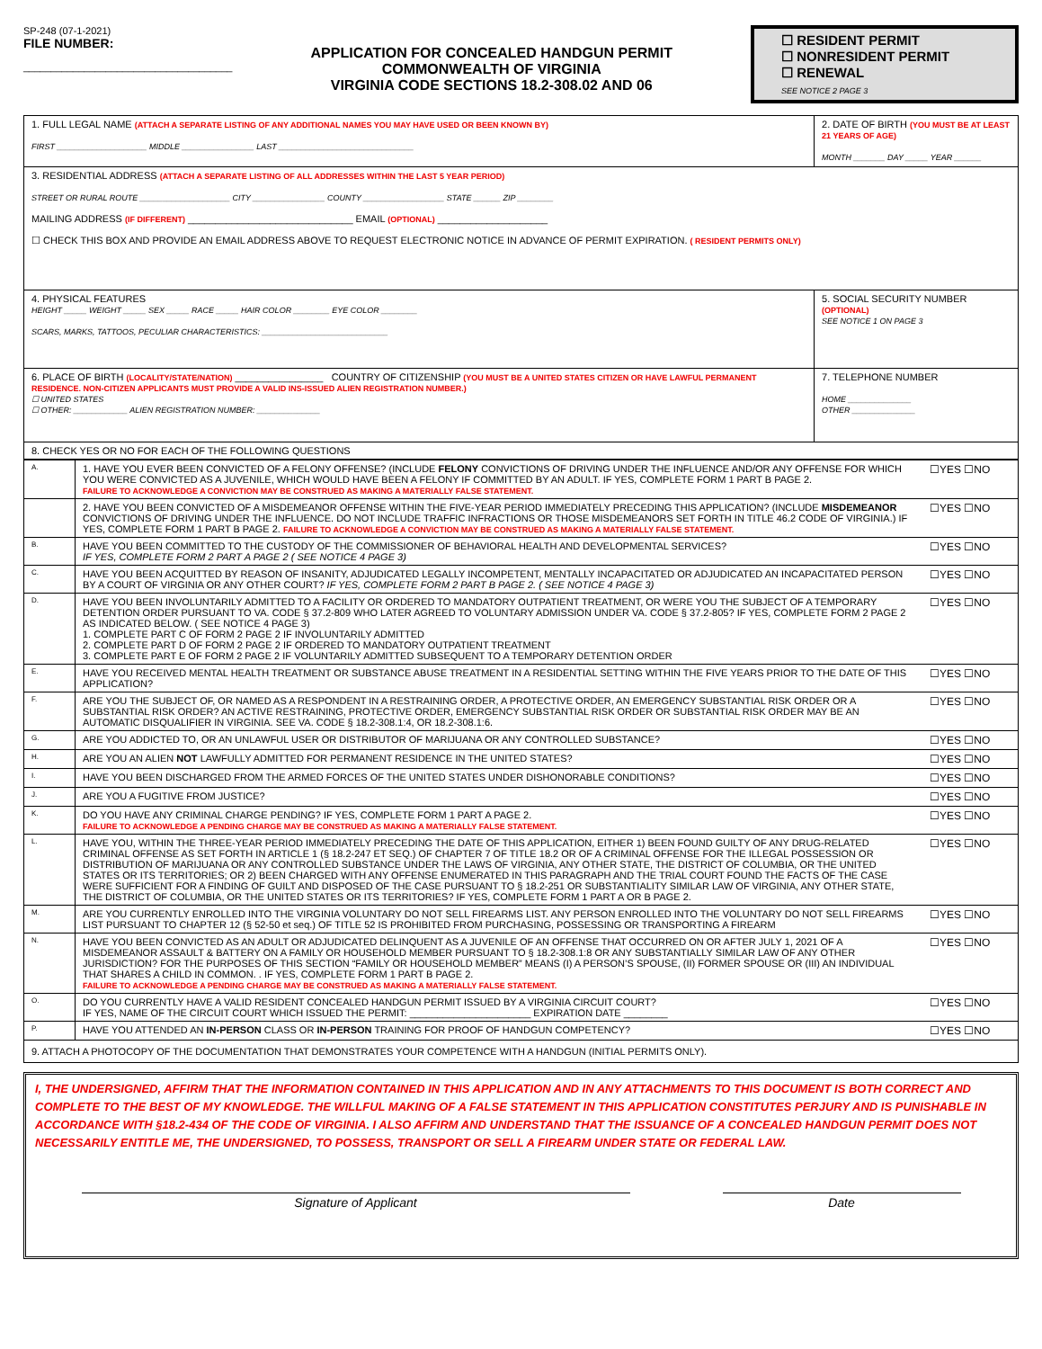SP-248 (07-1-2021)
FILE NUMBER:
______________________________________
APPLICATION FOR CONCEALED HANDGUN PERMIT
COMMONWEALTH OF VIRGINIA
VIRGINIA CODE SECTIONS 18.2-308.02 AND 06
☐ RESIDENT PERMIT
☐ NONRESIDENT PERMIT
☐ RENEWAL
SEE NOTICE 2 PAGE 3
| 1. FULL LEGAL NAME (ATTACH A SEPARATE LISTING OF ANY ADDITIONAL NAMES YOU MAY HAVE USED OR BEEN KNOWN BY) FIRST ____________________ MIDDLE ________________ LAST ______________________________ | 2. DATE OF BIRTH (YOU MUST BE AT LEAST 21 YEARS OF AGE) MONTH _______ DAY _____ YEAR ______ | |
| 3. RESIDENTIAL ADDRESS (ATTACH A SEPARATE LISTING OF ALL ADDRESSES WITHIN THE LAST 5 YEAR PERIOD) STREET OR RURAL ROUTE ____________________ CITY ________________ COUNTY __________________ STATE ______ ZIP ________ MAILING ADDRESS (IF DIFFERENT) ______________________________ EMAIL (OPTIONAL) ____________________ ☐ CHECK THIS BOX AND PROVIDE AN EMAIL ADDRESS ABOVE TO REQUEST ELECTRONIC NOTICE IN ADVANCE OF PERMIT EXPIRATION. ( RESIDENT PERMITS ONLY) | | |
| 4. PHYSICAL FEATURES HEIGHT _____ WEIGHT _____ SEX _____ RACE _____ HAIR COLOR ________ EYE COLOR ________ SCARS, MARKS, TATTOOS, PECULIAR CHARACTERISTICS: ____________________________ | 5. SOCIAL SECURITY NUMBER (OPTIONAL) SEE NOTICE 1 ON PAGE 3 | |
| 6. PLACE OF BIRTH (LOCALITY/STATE/NATION) ________________ COUNTRY OF CITIZENSHIP (YOU MUST BE A UNITED STATES CITIZEN OR HAVE LAWFUL PERMANENT RESIDENCE. NON-CITIZEN APPLICANTS MUST PROVIDE A VALID INS-ISSUED ALIEN REGISTRATION NUMBER.) ☐ UNITED STATES ☐ OTHER: ____________ ALIEN REGISTRATION NUMBER: ______________ | | 7. TELEPHONE NUMBER HOME ______________ OTHER ______________ |
| 8. CHECK YES OR NO FOR EACH OF THE FOLLOWING QUESTIONS | | |
| A. | 1. HAVE YOU EVER BEEN CONVICTED OF A FELONY OFFENSE? (INCLUDE FELONY CONVICTIONS OF DRIVING UNDER THE INFLUENCE AND/OR ANY OFFENSE FOR WHICH YOU WERE CONVICTED AS A JUVENILE, WHICH WOULD HAVE BEEN A FELONY IF COMMITTED BY AN ADULT. IF YES, COMPLETE FORM 1 PART B PAGE 2. FAILURE TO ACKNOWLEDGE A CONVICTION MAY BE CONSTRUED AS MAKING A MATERIALLY FALSE STATEMENT. | ☐YES ☐NO |
| | 2. HAVE YOU BEEN CONVICTED OF A MISDEMEANOR OFFENSE WITHIN THE FIVE-YEAR PERIOD IMMEDIATELY PRECEDING THIS APPLICATION? (INCLUDE MISDEMEANOR CONVICTIONS OF DRIVING UNDER THE INFLUENCE. DO NOT INCLUDE TRAFFIC INFRACTIONS OR THOSE MISDEMEANORS SET FORTH IN TITLE 46.2 CODE OF VIRGINIA.) IF YES, COMPLETE FORM 1 PART B PAGE 2. FAILURE TO ACKNOWLEDGE A CONVICTION MAY BE CONSTRUED AS MAKING A MATERIALLY FALSE STATEMENT. | ☐YES ☐NO |
| B. | HAVE YOU BEEN COMMITTED TO THE CUSTODY OF THE COMMISSIONER OF BEHAVIORAL HEALTH AND DEVELOPMENTAL SERVICES? IF YES, COMPLETE FORM 2 PART A PAGE 2 ( SEE NOTICE 4 PAGE 3) | ☐YES ☐NO |
| C. | HAVE YOU BEEN ACQUITTED BY REASON OF INSANITY, ADJUDICATED LEGALLY INCOMPETENT, MENTALLY INCAPACITATED OR ADJUDICATED AN INCAPACITATED PERSON BY A COURT OF VIRGINIA OR ANY OTHER COURT? IF YES, COMPLETE FORM 2 PART B PAGE 2. ( SEE NOTICE 4 PAGE 3) | ☐YES ☐NO |
| D. | HAVE YOU BEEN INVOLUNTARILY ADMITTED TO A FACILITY OR ORDERED TO MANDATORY OUTPATIENT TREATMENT, OR WERE YOU THE SUBJECT OF A TEMPORARY DETENTION ORDER PURSUANT TO VA. CODE § 37.2-809 WHO LATER AGREED TO VOLUNTARY ADMISSION UNDER VA. CODE § 37.2-805? IF YES, COMPLETE FORM 2 PAGE 2 AS INDICATED BELOW. ( SEE NOTICE 4 PAGE 3) 1. COMPLETE PART C OF FORM 2 PAGE 2 IF INVOLUNTARILY ADMITTED 2. COMPLETE PART D OF FORM 2 PAGE 2 IF ORDERED TO MANDATORY OUTPATIENT TREATMENT 3. COMPLETE PART E OF FORM 2 PAGE 2 IF VOLUNTARILY ADMITTED SUBSEQUENT TO A TEMPORARY DETENTION ORDER | ☐YES ☐NO |
| E. | HAVE YOU RECEIVED MENTAL HEALTH TREATMENT OR SUBSTANCE ABUSE TREATMENT IN A RESIDENTIAL SETTING WITHIN THE FIVE YEARS PRIOR TO THE DATE OF THIS APPLICATION? | ☐YES ☐NO |
| F. | ARE YOU THE SUBJECT OF, OR NAMED AS A RESPONDENT IN A RESTRAINING ORDER, A PROTECTIVE ORDER, AN EMERGENCY SUBSTANTIAL RISK ORDER OR A SUBSTANTIAL RISK ORDER? AN ACTIVE RESTRAINING, PROTECTIVE ORDER, EMERGENCY SUBSTANTIAL RISK ORDER OR SUBSTANTIAL RISK ORDER MAY BE AN AUTOMATIC DISQUALIFIER IN VIRGINIA. SEE VA. CODE § 18.2-308.1:4, OR 18.2-308.1:6. | ☐YES ☐NO |
| G. | ARE YOU ADDICTED TO, OR AN UNLAWFUL USER OR DISTRIBUTOR OF MARIJUANA OR ANY CONTROLLED SUBSTANCE? | ☐YES ☐NO |
| H. | ARE YOU AN ALIEN NOT LAWFULLY ADMITTED FOR PERMANENT RESIDENCE IN THE UNITED STATES? | ☐YES ☐NO |
| I. | HAVE YOU BEEN DISCHARGED FROM THE ARMED FORCES OF THE UNITED STATES UNDER DISHONORABLE CONDITIONS? | ☐YES ☐NO |
| J. | ARE YOU A FUGITIVE FROM JUSTICE? | ☐YES ☐NO |
| K. | DO YOU HAVE ANY CRIMINAL CHARGE PENDING? IF YES, COMPLETE FORM 1 PART A PAGE 2. FAILURE TO ACKNOWLEDGE A PENDING CHARGE MAY BE CONSTRUED AS MAKING A MATERIALLY FALSE STATEMENT. | ☐YES ☐NO |
| L. | HAVE YOU, WITHIN THE THREE-YEAR PERIOD IMMEDIATELY PRECEDING THE DATE OF THIS APPLICATION, EITHER 1) BEEN FOUND GUILTY OF ANY DRUG-RELATED CRIMINAL OFFENSE AS SET FORTH IN ARTICLE 1 (§ 18.2-247 ET SEQ.) OF CHAPTER 7 OF TITLE 18.2 OR OF A CRIMINAL OFFENSE FOR THE ILLEGAL POSSESSION OR DISTRIBUTION OF MARIJUANA OR ANY CONTROLLED SUBSTANCE UNDER THE LAWS OF VIRGINIA, ANY OTHER STATE, THE DISTRICT OF COLUMBIA, OR THE UNITED STATES OR ITS TERRITORIES; OR 2) BEEN CHARGED WITH ANY OFFENSE ENUMERATED IN THIS PARAGRAPH AND THE TRIAL COURT FOUND THE FACTS OF THE CASE WERE SUFFICIENT FOR A FINDING OF GUILT AND DISPOSED OF THE CASE PURSUANT TO § 18.2-251 OR SUBSTANTIALITY SIMILAR LAW OF VIRGINIA, ANY OTHER STATE, THE DISTRICT OF COLUMBIA, OR THE UNITED STATES OR ITS TERRITORIES? IF YES, COMPLETE FORM 1 PART A OR B PAGE 2. | ☐YES ☐NO |
| M. | ARE YOU CURRENTLY ENROLLED INTO THE VIRGINIA VOLUNTARY DO NOT SELL FIREARMS LIST. ANY PERSON ENROLLED INTO THE VOLUNTARY DO NOT SELL FIREARMS LIST PURSUANT TO CHAPTER 12 (§ 52-50 et seq.) OF TITLE 52 IS PROHIBITED FROM PURCHASING, POSSESSING OR TRANSPORTING A FIREARM | ☐YES ☐NO |
| N. | HAVE YOU BEEN CONVICTED AS AN ADULT OR ADJUDICATED DELINQUENT AS A JUVENILE OF AN OFFENSE THAT OCCURRED ON OR AFTER JULY 1, 2021 OF A MISDEMEANOR ASSAULT & BATTERY ON A FAMILY OR HOUSEHOLD MEMBER PURSUANT TO § 18.2-308.1:8 OR ANY SUBSTANTIALLY SIMILAR LAW OF ANY OTHER JURISDICTION? FOR THE PURPOSES OF THIS SECTION “FAMILY OR HOUSEHOLD MEMBER” MEANS (I) A PERSON’S SPOUSE, (II) FORMER SPOUSE OR (III) AN INDIVIDUAL THAT SHARES A CHILD IN COMMON. . IF YES, COMPLETE FORM 1 PART B PAGE 2. FAILURE TO ACKNOWLEDGE A PENDING CHARGE MAY BE CONSTRUED AS MAKING A MATERIALLY FALSE STATEMENT. | ☐YES ☐NO |
| O. | DO YOU CURRENTLY HAVE A VALID RESIDENT CONCEALED HANDGUN PERMIT ISSUED BY A VIRGINIA CIRCUIT COURT? IF YES, NAME OF THE CIRCUIT COURT WHICH ISSUED THE PERMIT: ______________________ EXPIRATION DATE ________ | ☐YES ☐NO |
| P. | HAVE YOU ATTENDED AN IN-PERSON CLASS OR IN-PERSON TRAINING FOR PROOF OF HANDGUN COMPETENCY? | ☐YES ☐NO |
| 9. ATTACH A PHOTOCOPY OF THE DOCUMENTATION THAT DEMONSTRATES YOUR COMPETENCE WITH A HANDGUN (INITIAL PERMITS ONLY). | | |
I, THE UNDERSIGNED, AFFIRM THAT THE INFORMATION CONTAINED IN THIS APPLICATION AND IN ANY ATTACHMENTS TO THIS DOCUMENT IS BOTH CORRECT AND COMPLETE TO THE BEST OF MY KNOWLEDGE. THE WILLFUL MAKING OF A FALSE STATEMENT IN THIS APPLICATION CONSTITUTES PERJURY AND IS PUNISHABLE IN ACCORDANCE WITH §18.2-434 OF THE CODE OF VIRGINIA. I ALSO AFFIRM AND UNDERSTAND THAT THE ISSUANCE OF A CONCEALED HANDGUN PERMIT DOES NOT NECESSARILY ENTITLE ME, THE UNDERSIGNED, TO POSSESS, TRANSPORT OR SELL A FIREARM UNDER STATE OR FEDERAL LAW.
Signature of Applicant Date